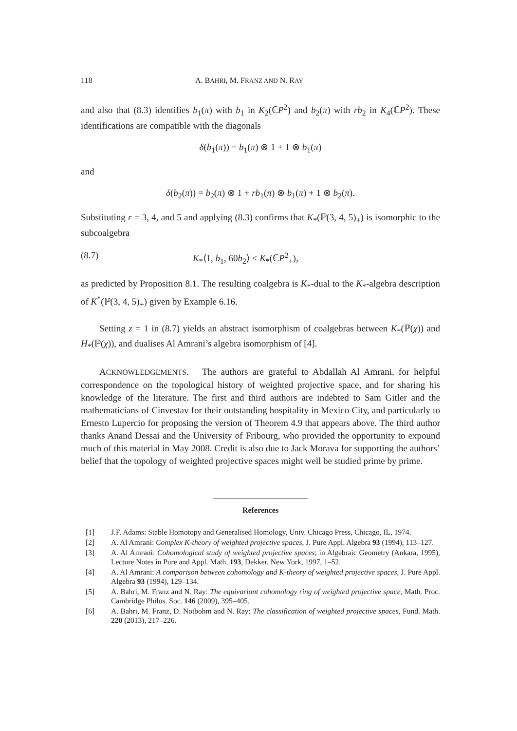118 A. BAHRI, M. FRANZ AND N. RAY
and also that (8.3) identifies b<sub>1</sub>(π) with b<sub>1</sub> in K<sub>2</sub>(ℂP<sup>2</sup>) and b<sub>2</sub>(π) with rb<sub>2</sub> in K<sub>4</sub>(ℂP<sup>2</sup>). These identifications are compatible with the diagonals
δ(b<sub>1</sub>(π)) = b<sub>1</sub>(π) ⊗ 1 + 1 ⊗ b<sub>1</sub>(π)
and
δ(b<sub>2</sub>(π)) = b<sub>2</sub>(π) ⊗ 1 + rb<sub>1</sub>(π) ⊗ b<sub>1</sub>(π) + 1 ⊗ b<sub>2</sub>(π).
Substituting r = 3, 4, and 5 and applying (8.3) confirms that K<sub>*</sub>(ℙ(3, 4, 5)<sub>+</sub>) is isomorphic to the subcoalgebra
(8.7) K<sub>*</sub>⟨1, b<sub>1</sub>, 60b<sub>2</sub>⟩ < K<sub>*</sub>(ℂP<sup>2</sup><sub>+</sub>),
as predicted by Proposition 8.1. The resulting coalgebra is K<sub>*</sub>-dual to the K<sub>*</sub>-algebra description of K<sup>*</sup>(ℙ(3, 4, 5)<sub>+</sub>) given by Example 6.16.
Setting z = 1 in (8.7) yields an abstract isomorphism of coalgebras between K<sub>*</sub>(ℙ(χ)) and H<sub>*</sub>(ℙ(χ)), and dualises Al Amrani’s algebra isomorphism of [4].
ACKNOWLEDGEMENTS. The authors are grateful to Abdallah Al Amrani, for helpful correspondence on the topological history of weighted projective space, and for sharing his knowledge of the literature. The first and third authors are indebted to Sam Gitler and the mathematicians of Cinvestav for their outstanding hospitality in Mexico City, and particularly to Ernesto Lupercio for proposing the version of Theorem 4.9 that appears above. The third author thanks Anand Dessai and the University of Fribourg, who provided the opportunity to expound much of this material in May 2008. Credit is also due to Jack Morava for supporting the authors’ belief that the topology of weighted projective spaces might well be studied prime by prime.
References
[1] J.F. Adams: Stable Homotopy and Generalised Homology, Univ. Chicago Press, Chicago, IL, 1974.
[2] A. Al Amrani: Complex K-theory of weighted projective spaces, J. Pure Appl. Algebra 93 (1994), 113–127.
[3] A. Al Amrani: Cohomological study of weighted projective spaces; in Algebraic Geometry (Ankara, 1995), Lecture Notes in Pure and Appl. Math. 193, Dekker, New York, 1997, 1–52.
[4] A. Al Amrani: A comparison between cohomology and K-theory of weighted projective spaces, J. Pure Appl. Algebra 93 (1994), 129–134.
[5] A. Bahri, M. Franz and N. Ray: The equivariant cohomology ring of weighted projective space, Math. Proc. Cambridge Philos. Soc. 146 (2009), 395–405.
[6] A. Bahri, M. Franz, D. Notbohm and N. Ray: The classification of weighted projective spaces, Fund. Math. 220 (2013), 217–226.